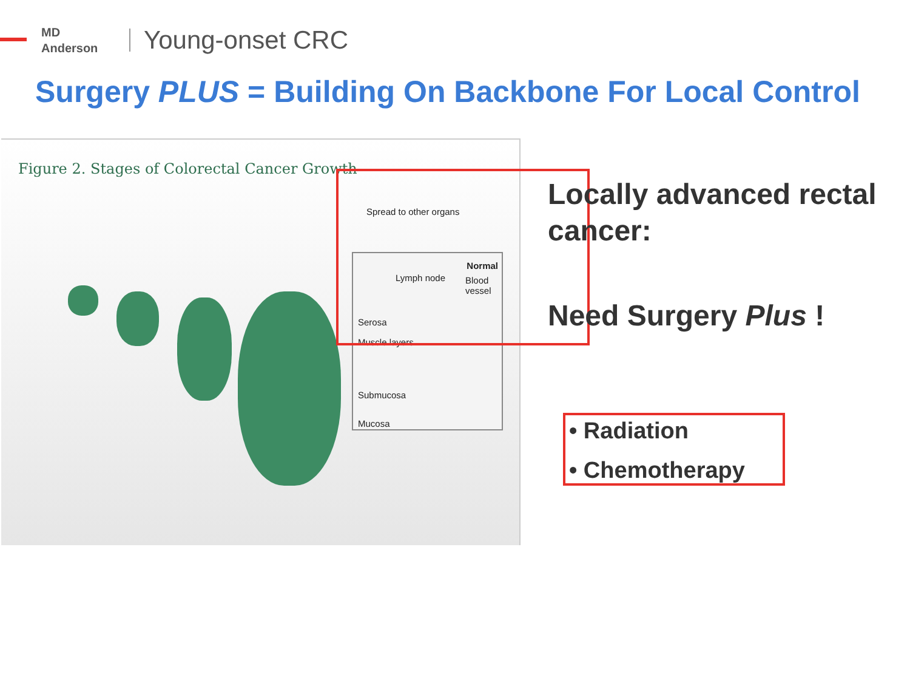MD
Anderson
Young-onset CRC
Surgery PLUS = Building On Backbone For Local Control
Figure 2. Stages of Colorectal Cancer Growth
Spread to other organs
Normal
Lymph node Blood vessel
Serosa
Muscle layers
Submucosa
Mucosa
Locally advanced rectal cancer:
Need Surgery Plus !
• Radiation
• Chemotherapy